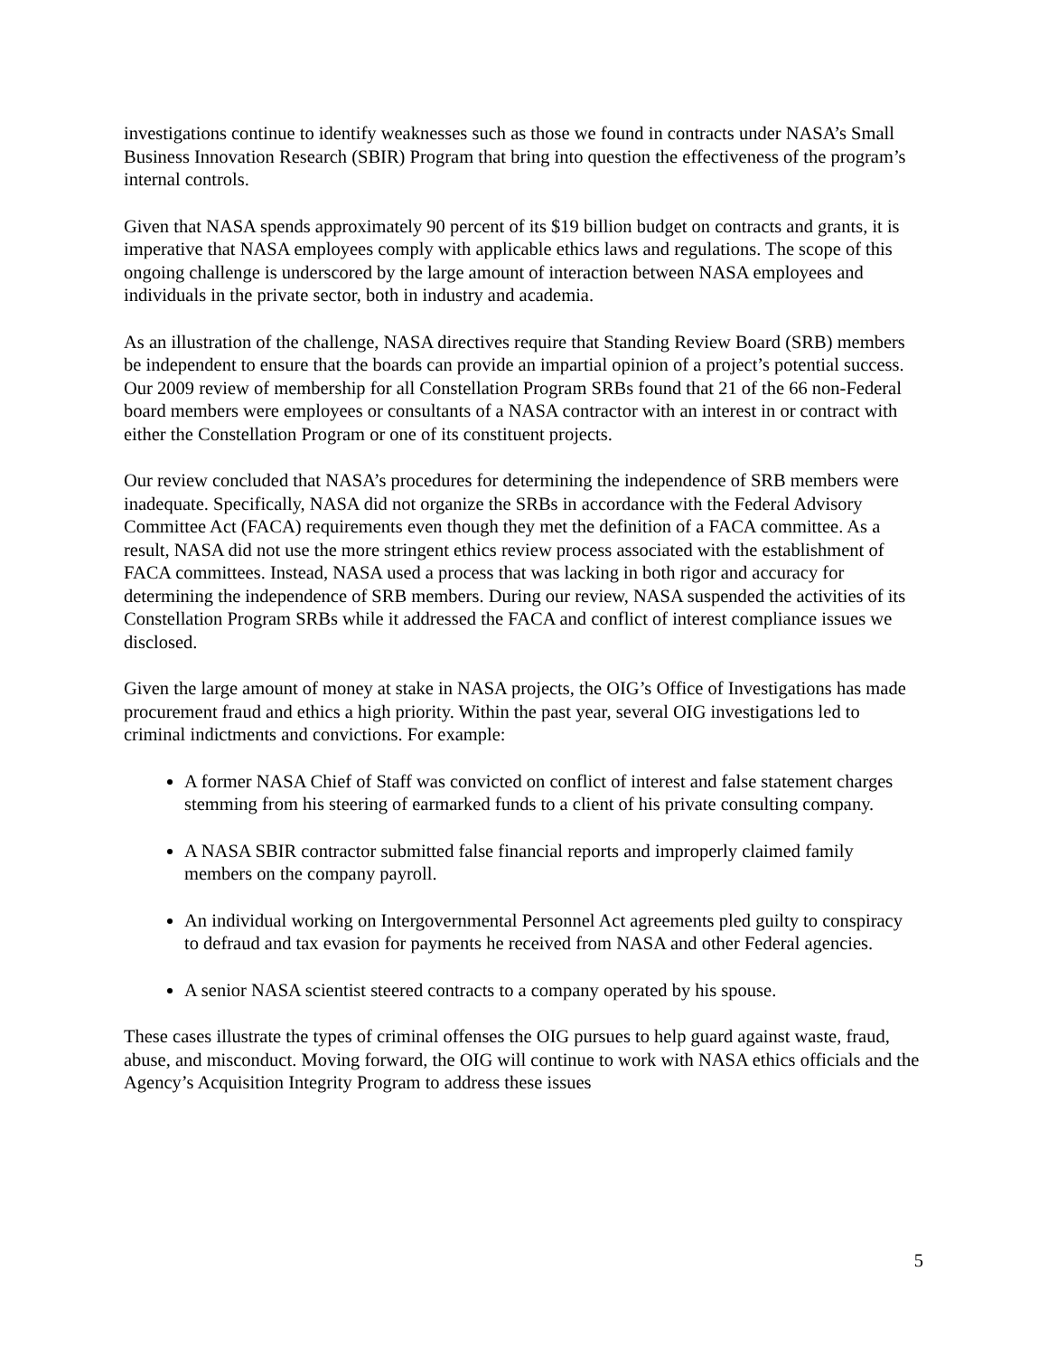investigations continue to identify weaknesses such as those we found in contracts under NASA’s Small Business Innovation Research (SBIR) Program that bring into question the effectiveness of the program’s internal controls.
Given that NASA spends approximately 90 percent of its $19 billion budget on contracts and grants, it is imperative that NASA employees comply with applicable ethics laws and regulations. The scope of this ongoing challenge is underscored by the large amount of interaction between NASA employees and individuals in the private sector, both in industry and academia.
As an illustration of the challenge, NASA directives require that Standing Review Board (SRB) members be independent to ensure that the boards can provide an impartial opinion of a project’s potential success. Our 2009 review of membership for all Constellation Program SRBs found that 21 of the 66 non-Federal board members were employees or consultants of a NASA contractor with an interest in or contract with either the Constellation Program or one of its constituent projects.
Our review concluded that NASA’s procedures for determining the independence of SRB members were inadequate. Specifically, NASA did not organize the SRBs in accordance with the Federal Advisory Committee Act (FACA) requirements even though they met the definition of a FACA committee. As a result, NASA did not use the more stringent ethics review process associated with the establishment of FACA committees. Instead, NASA used a process that was lacking in both rigor and accuracy for determining the independence of SRB members. During our review, NASA suspended the activities of its Constellation Program SRBs while it addressed the FACA and conflict of interest compliance issues we disclosed.
Given the large amount of money at stake in NASA projects, the OIG’s Office of Investigations has made procurement fraud and ethics a high priority. Within the past year, several OIG investigations led to criminal indictments and convictions. For example:
A former NASA Chief of Staff was convicted on conflict of interest and false statement charges stemming from his steering of earmarked funds to a client of his private consulting company.
A NASA SBIR contractor submitted false financial reports and improperly claimed family members on the company payroll.
An individual working on Intergovernmental Personnel Act agreements pled guilty to conspiracy to defraud and tax evasion for payments he received from NASA and other Federal agencies.
A senior NASA scientist steered contracts to a company operated by his spouse.
These cases illustrate the types of criminal offenses the OIG pursues to help guard against waste, fraud, abuse, and misconduct. Moving forward, the OIG will continue to work with NASA ethics officials and the Agency’s Acquisition Integrity Program to address these issues
5